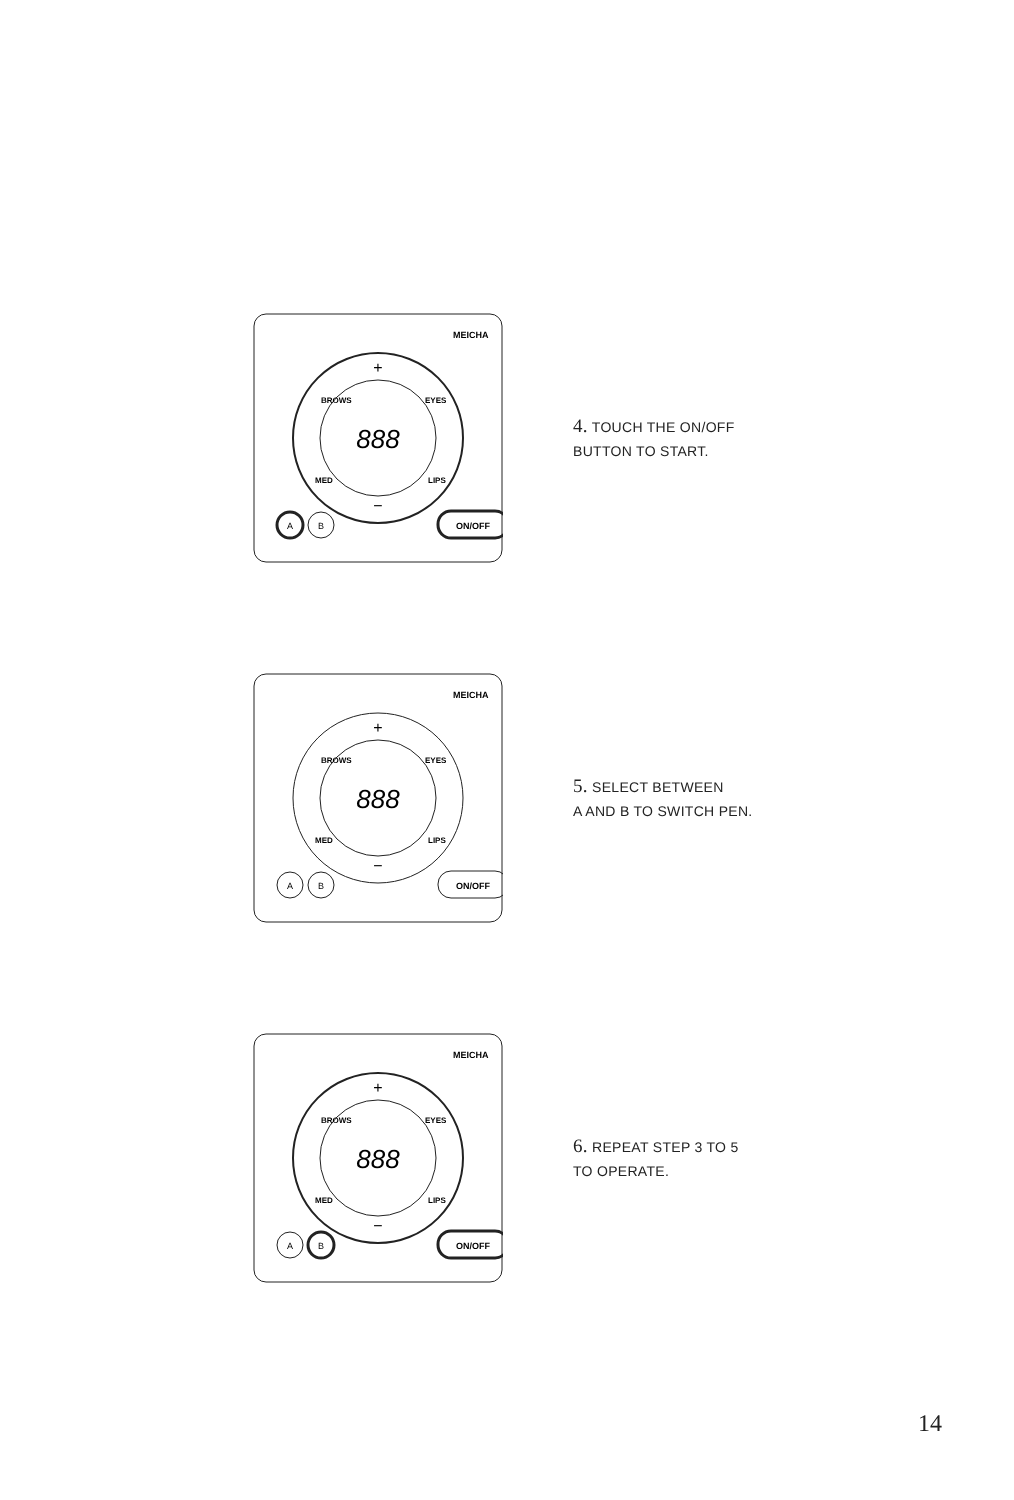MEICHA
+
−
888
BROWS
EYES
MED
LIPS
A
B
ON/OFF
4. TOUCH THE ON/OFF
BUTTON TO START.
MEICHA
+
−
888
BROWS
EYES
MED
LIPS
A
B
ON/OFF
5. SELECT BETWEEN
A AND B TO SWITCH PEN.
MEICHA
+
−
888
BROWS
EYES
MED
LIPS
A
B
ON/OFF
6. REPEAT STEP 3 TO 5
TO OPERATE.
14